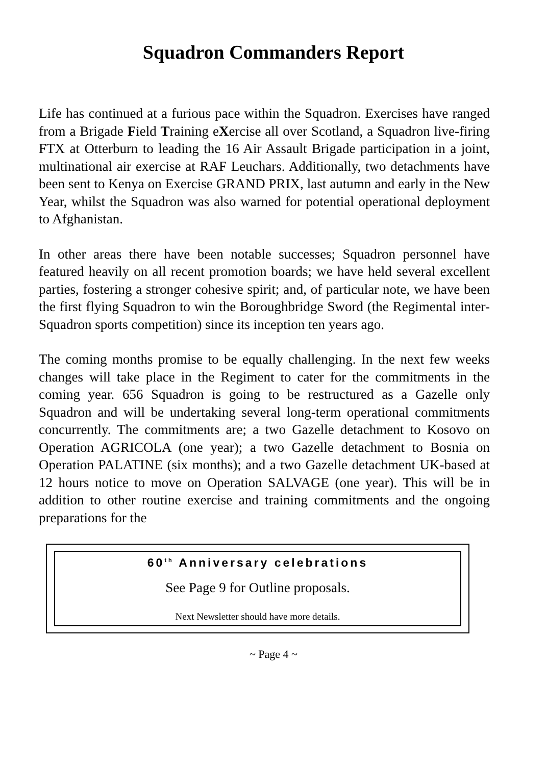Squadron Commanders Report
Life has continued at a furious pace within the Squadron. Exercises have ranged from a Brigade Field Training eXercise all over Scotland, a Squadron live-firing FTX at Otterburn to leading the 16 Air Assault Brigade participation in a joint, multinational air exercise at RAF Leuchars. Additionally, two detachments have been sent to Kenya on Exercise GRAND PRIX, last autumn and early in the New Year, whilst the Squadron was also warned for potential operational deployment to Afghanistan.
In other areas there have been notable successes; Squadron personnel have featured heavily on all recent promotion boards; we have held several excellent parties, fostering a stronger cohesive spirit; and, of particular note, we have been the first flying Squadron to win the Boroughbridge Sword (the Regimental inter-Squadron sports competition) since its inception ten years ago.
The coming months promise to be equally challenging. In the next few weeks changes will take place in the Regiment to cater for the commitments in the coming year. 656 Squadron is going to be restructured as a Gazelle only Squadron and will be undertaking several long-term operational commitments concurrently. The commitments are; a two Gazelle detachment to Kosovo on Operation AGRICOLA (one year); a two Gazelle detachment to Bosnia on Operation PALATINE (six months); and a two Gazelle detachment UK-based at 12 hours notice to move on Operation SALVAGE (one year). This will be in addition to other routine exercise and training commitments and the ongoing preparations for the
60<sup>th</sup> Anniversary celebrations
See Page 9 for Outline proposals.
Next Newsletter should have more details.
~ Page 4 ~